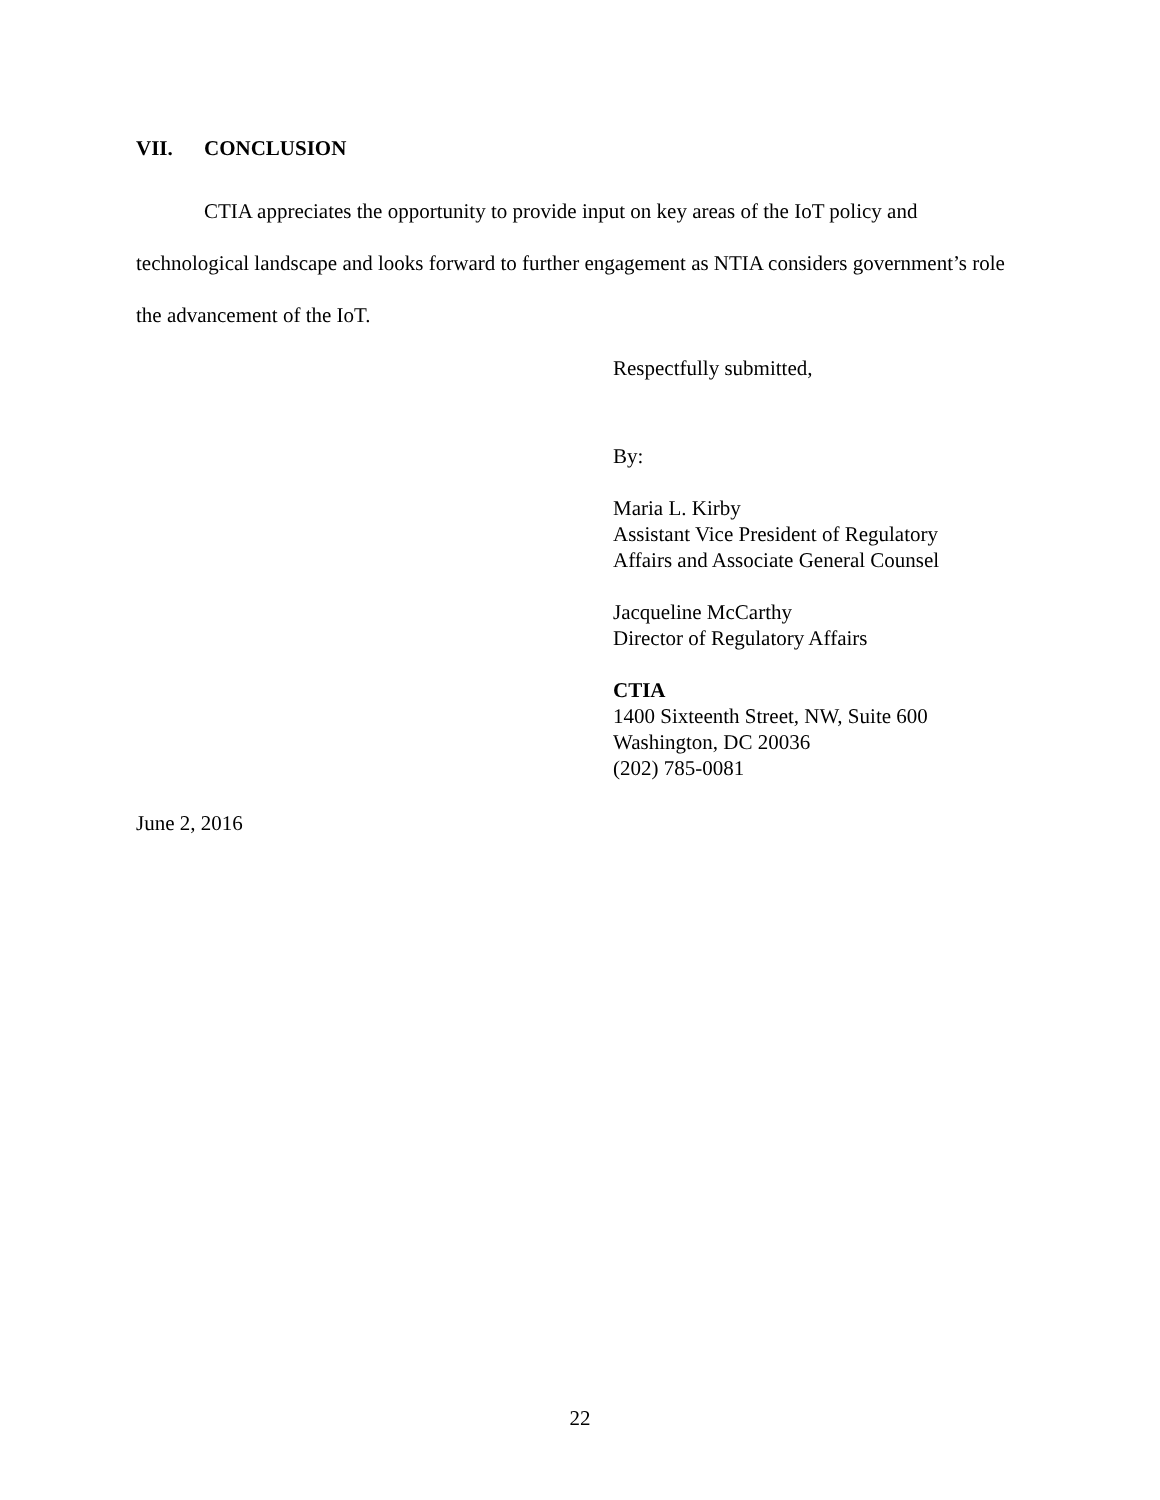VII. CONCLUSION
CTIA appreciates the opportunity to provide input on key areas of the IoT policy and technological landscape and looks forward to further engagement as NTIA considers government’s role the advancement of the IoT.
Respectfully submitted,
By:
Maria L. Kirby
Assistant Vice President of Regulatory
Affairs and Associate General Counsel
Jacqueline McCarthy
Director of Regulatory Affairs
CTIA
1400 Sixteenth Street, NW, Suite 600
Washington, DC 20036
(202) 785-0081
June 2, 2016
22